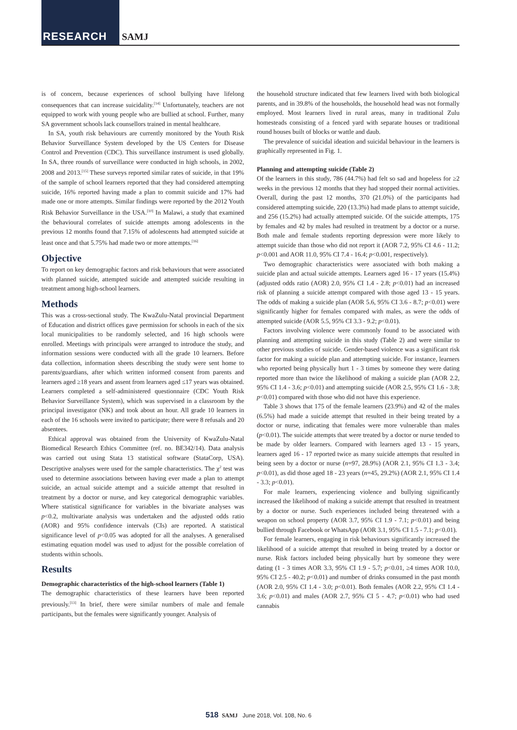RESEARCH SAMJ
is of concern, because experiences of school bullying have lifelong consequences that can increase suicidality.<sup>[14]</sup> Unfortunately, teachers are not equipped to work with young people who are bullied at school. Further, many SA government schools lack counsellors trained in mental healthcare.
In SA, youth risk behaviours are currently monitored by the Youth Risk Behavior Surveillance System developed by the US Centers for Disease Control and Prevention (CDC). This surveillance instrument is used globally. In SA, three rounds of surveillance were conducted in high schools, in 2002, 2008 and 2013.<sup>[15]</sup> These surveys reported similar rates of suicide, in that 19% of the sample of school learners reported that they had considered attempting suicide, 16% reported having made a plan to commit suicide and 17% had made one or more attempts. Similar findings were reported by the 2012 Youth Risk Behavior Surveillance in the USA.<sup>[10]</sup> In Malawi, a study that examined the behavioural correlates of suicide attempts among adolescents in the previous 12 months found that 7.15% of adolescents had attempted suicide at least once and that 5.75% had made two or more attempts.<sup>[16]</sup>
Objective
To report on key demographic factors and risk behaviours that were associated with planned suicide, attempted suicide and attempted suicide resulting in treatment among high-school learners.
Methods
This was a cross-sectional study. The KwaZulu-Natal provincial Department of Education and district offices gave permission for schools in each of the six local municipalities to be randomly selected, and 16 high schools were enrolled. Meetings with principals were arranged to introduce the study, and information sessions were conducted with all the grade 10 learners. Before data collection, information sheets describing the study were sent home to parents/guardians, after which written informed consent from parents and learners aged ≥18 years and assent from learners aged ≤17 years was obtained. Learners completed a self-administered questionnaire (CDC Youth Risk Behavior Surveillance System), which was supervised in a classroom by the principal investigator (NK) and took about an hour. All grade 10 learners in each of the 16 schools were invited to participate; there were 8 refusals and 20 absentees.
Ethical approval was obtained from the University of KwaZulu-Natal Biomedical Research Ethics Committee (ref. no. BE342/14). Data analysis was carried out using Stata 13 statistical software (StataCorp, USA). Descriptive analyses were used for the sample characteristics. The χ<sup>2</sup> test was used to determine associations between having ever made a plan to attempt suicide, an actual suicide attempt and a suicide attempt that resulted in treatment by a doctor or nurse, and key categorical demographic variables. Where statistical significance for variables in the bivariate analyses was p<0.2, multivariate analysis was undertaken and the adjusted odds ratio (AOR) and 95% confidence intervals (CIs) are reported. A statistical significance level of p<0.05 was adopted for all the analyses. A generalised estimating equation model was used to adjust for the possible correlation of students within schools.
Results
Demographic characteristics of the high-school learners (Table 1)
The demographic characteristics of these learners have been reported previously.<sup>[13]</sup> In brief, there were similar numbers of male and female participants, but the females were significantly younger. Analysis of
the household structure indicated that few learners lived with both biological parents, and in 39.8% of the households, the household head was not formally employed. Most learners lived in rural areas, many in traditional Zulu homesteads consisting of a fenced yard with separate houses or traditional round houses built of blocks or wattle and daub.
The prevalence of suicidal ideation and suicidal behaviour in the learners is graphically represented in Fig. 1.
Planning and attempting suicide (Table 2)
Of the learners in this study, 786 (44.7%) had felt so sad and hopeless for ≥2 weeks in the previous 12 months that they had stopped their normal activities. Overall, during the past 12 months, 370 (21.0%) of the participants had considered attempting suicide, 220 (13.3%) had made plans to attempt suicide, and 256 (15.2%) had actually attempted suicide. Of the suicide attempts, 175 by females and 42 by males had resulted in treatment by a doctor or a nurse. Both male and female students reporting depression were more likely to attempt suicide than those who did not report it (AOR 7.2, 95% CI 4.6 - 11.2; p<0.001 and AOR 11.0, 95% CI 7.4 - 16.4; p<0.001, respectively).
Two demographic characteristics were associated with both making a suicide plan and actual suicide attempts. Learners aged 16 - 17 years (15.4%) (adjusted odds ratio (AOR) 2.0, 95% CI 1.4 - 2.8; p<0.01) had an increased risk of planning a suicide attempt compared with those aged 13 - 15 years. The odds of making a suicide plan (AOR 5.6, 95% CI 3.6 - 8.7; p<0.01) were significantly higher for females compared with males, as were the odds of attempted suicide (AOR 5.5, 95% CI 3.3 - 9.2; p<0.01).
Factors involving violence were commonly found to be associated with planning and attempting suicide in this study (Table 2) and were similar to other previous studies of suicide. Gender-based violence was a significant risk factor for making a suicide plan and attempting suicide. For instance, learners who reported being physically hurt 1 - 3 times by someone they were dating reported more than twice the likelihood of making a suicide plan (AOR 2.2, 95% CI 1.4 - 3.6; p<0.01) and attempting suicide (AOR 2.5, 95% CI 1.6 - 3.8; p<0.01) compared with those who did not have this experience.
Table 3 shows that 175 of the female learners (23.9%) and 42 of the males (6.5%) had made a suicide attempt that resulted in their being treated by a doctor or nurse, indicating that females were more vulnerable than males (p<0.01). The suicide attempts that were treated by a doctor or nurse tended to be made by older learners. Compared with learners aged 13 - 15 years, learners aged 16 - 17 reported twice as many suicide attempts that resulted in being seen by a doctor or nurse (n=97, 28.9%) (AOR 2.1, 95% CI 1.3 - 3.4; p<0.01), as did those aged 18 - 23 years (n=45, 29.2%) (AOR 2.1, 95% CI 1.4 - 3.3; p<0.01).
For male learners, experiencing violence and bullying significantly increased the likelihood of making a suicide attempt that resulted in treatment by a doctor or nurse. Such experiences included being threatened with a weapon on school property (AOR 3.7, 95% CI 1.9 - 7.1; p<0.01) and being bullied through Facebook or WhatsApp (AOR 3.1, 95% CI 1.5 - 7.1; p<0.01).
For female learners, engaging in risk behaviours significantly increased the likelihood of a suicide attempt that resulted in being treated by a doctor or nurse. Risk factors included being physically hurt by someone they were dating (1 - 3 times AOR 3.3, 95% CI 1.9 - 5.7; p<0.01, ≥4 times AOR 10.0, 95% CI 2.5 - 40.2; p<0.01) and number of drinks consumed in the past month (AOR 2.0, 95% CI 1.4 - 3.0; p<0.01). Both females (AOR 2.2, 95% CI 1.4 - 3.6; p<0.01) and males (AOR 2.7, 95% CI 5 - 4.7; p<0.01) who had used cannabis
518 SAMJ June 2018, Vol. 108, No. 6